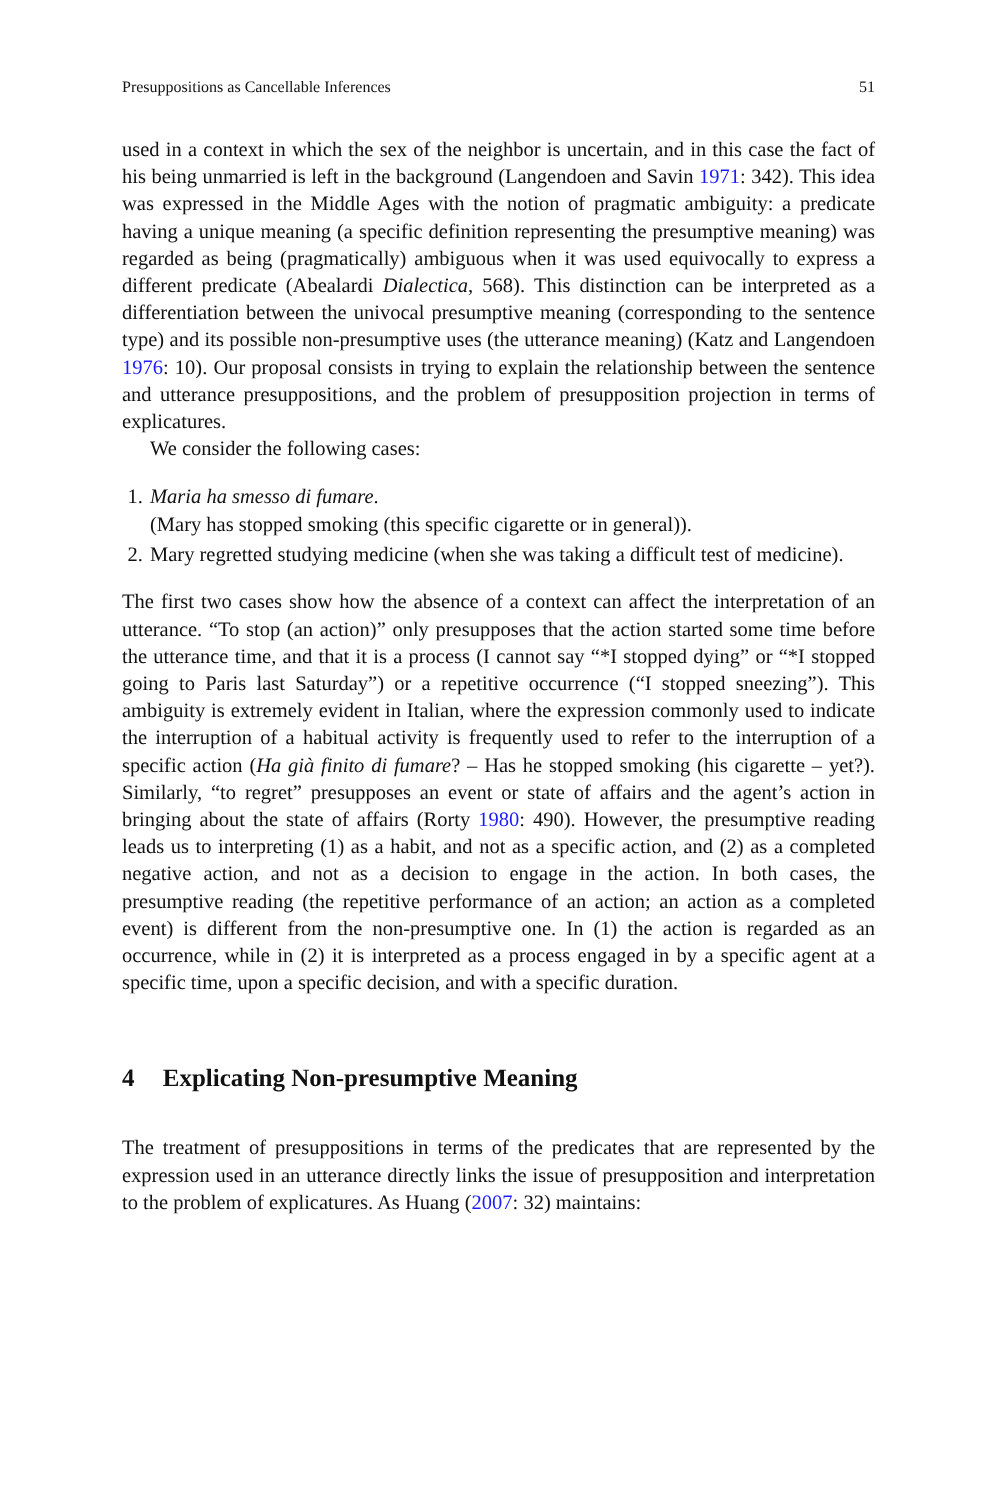Presuppositions as Cancellable Inferences 51
used in a context in which the sex of the neighbor is uncertain, and in this case the fact of his being unmarried is left in the background (Langendoen and Savin 1971: 342). This idea was expressed in the Middle Ages with the notion of pragmatic ambiguity: a predicate having a unique meaning (a specific definition representing the presumptive meaning) was regarded as being (pragmatically) ambiguous when it was used equivocally to express a different predicate (Abealardi Dialectica, 568). This distinction can be interpreted as a differentiation between the univocal presumptive meaning (corresponding to the sentence type) and its possible non-presumptive uses (the utterance meaning) (Katz and Langendoen 1976: 10). Our proposal consists in trying to explain the relationship between the sentence and utterance presuppositions, and the problem of presupposition projection in terms of explicatures.
We consider the following cases:
1. Maria ha smesso di fumare.
(Mary has stopped smoking (this specific cigarette or in general)).
2. Mary regretted studying medicine (when she was taking a difficult test of medicine).
The first two cases show how the absence of a context can affect the interpretation of an utterance. “To stop (an action)” only presupposes that the action started some time before the utterance time, and that it is a process (I cannot say “*I stopped dying” or “*I stopped going to Paris last Saturday”) or a repetitive occurrence (“I stopped sneezing”). This ambiguity is extremely evident in Italian, where the expression commonly used to indicate the interruption of a habitual activity is frequently used to refer to the interruption of a specific action (Ha già finito di fumare? – Has he stopped smoking (his cigarette – yet?). Similarly, “to regret” presupposes an event or state of affairs and the agent’s action in bringing about the state of affairs (Rorty 1980: 490). However, the presumptive reading leads us to interpreting (1) as a habit, and not as a specific action, and (2) as a completed negative action, and not as a decision to engage in the action. In both cases, the presumptive reading (the repetitive performance of an action; an action as a completed event) is different from the non-presumptive one. In (1) the action is regarded as an occurrence, while in (2) it is interpreted as a process engaged in by a specific agent at a specific time, upon a specific decision, and with a specific duration.
4 Explicating Non-presumptive Meaning
The treatment of presuppositions in terms of the predicates that are represented by the expression used in an utterance directly links the issue of presupposition and interpretation to the problem of explicatures. As Huang (2007: 32) maintains: